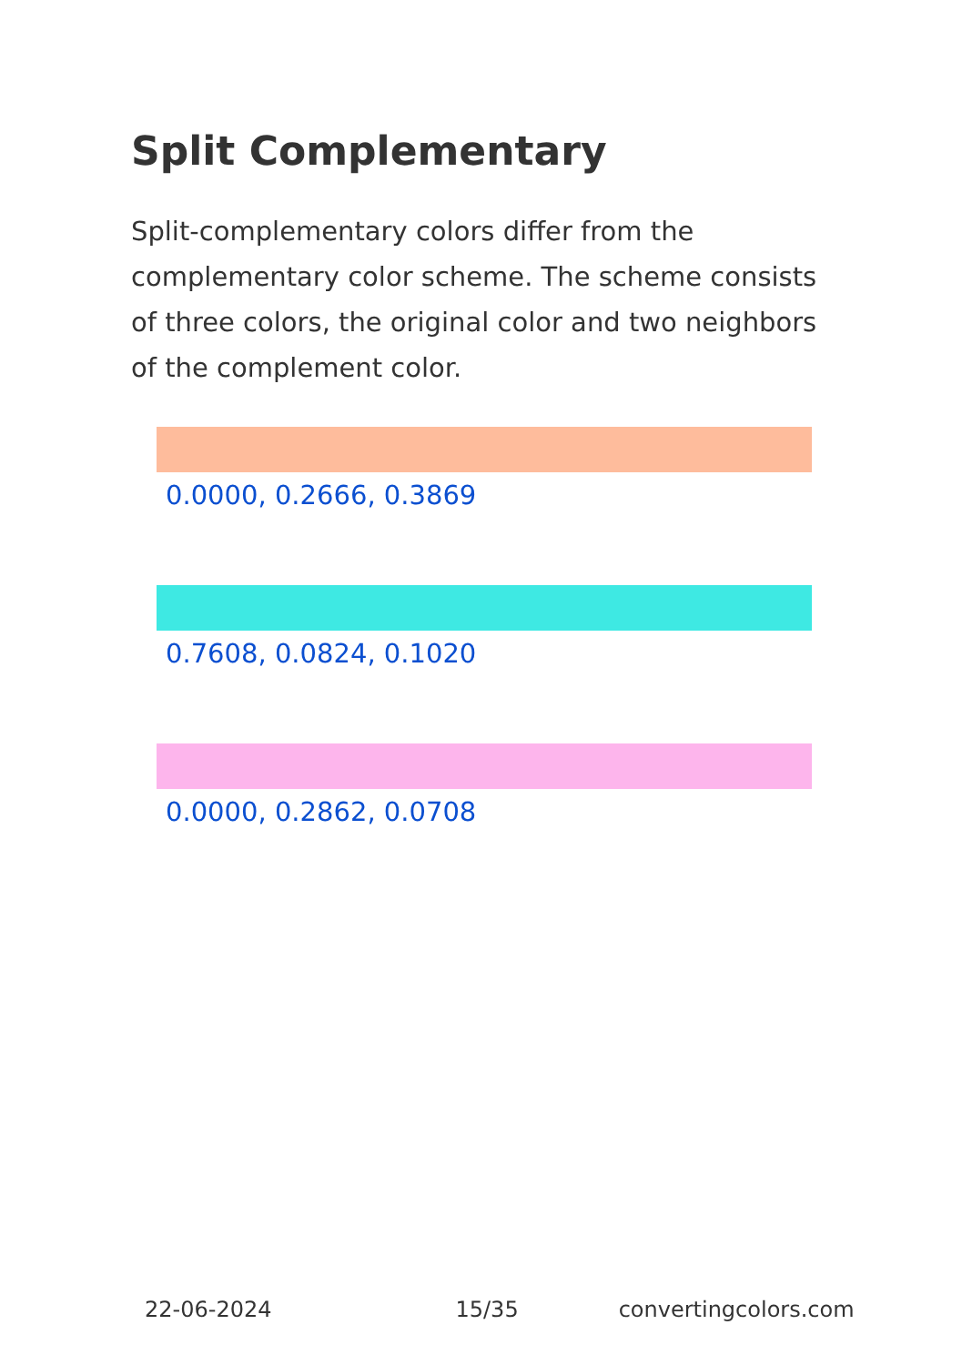Split Complementary
Split-complementary colors differ from the complementary color scheme. The scheme consists of three colors, the original color and two neighbors of the complement color.
0.0000, 0.2666, 0.3869
0.7608, 0.0824, 0.1020
0.0000, 0.2862, 0.0708
22-06-2024 15/35 convertingcolors.com